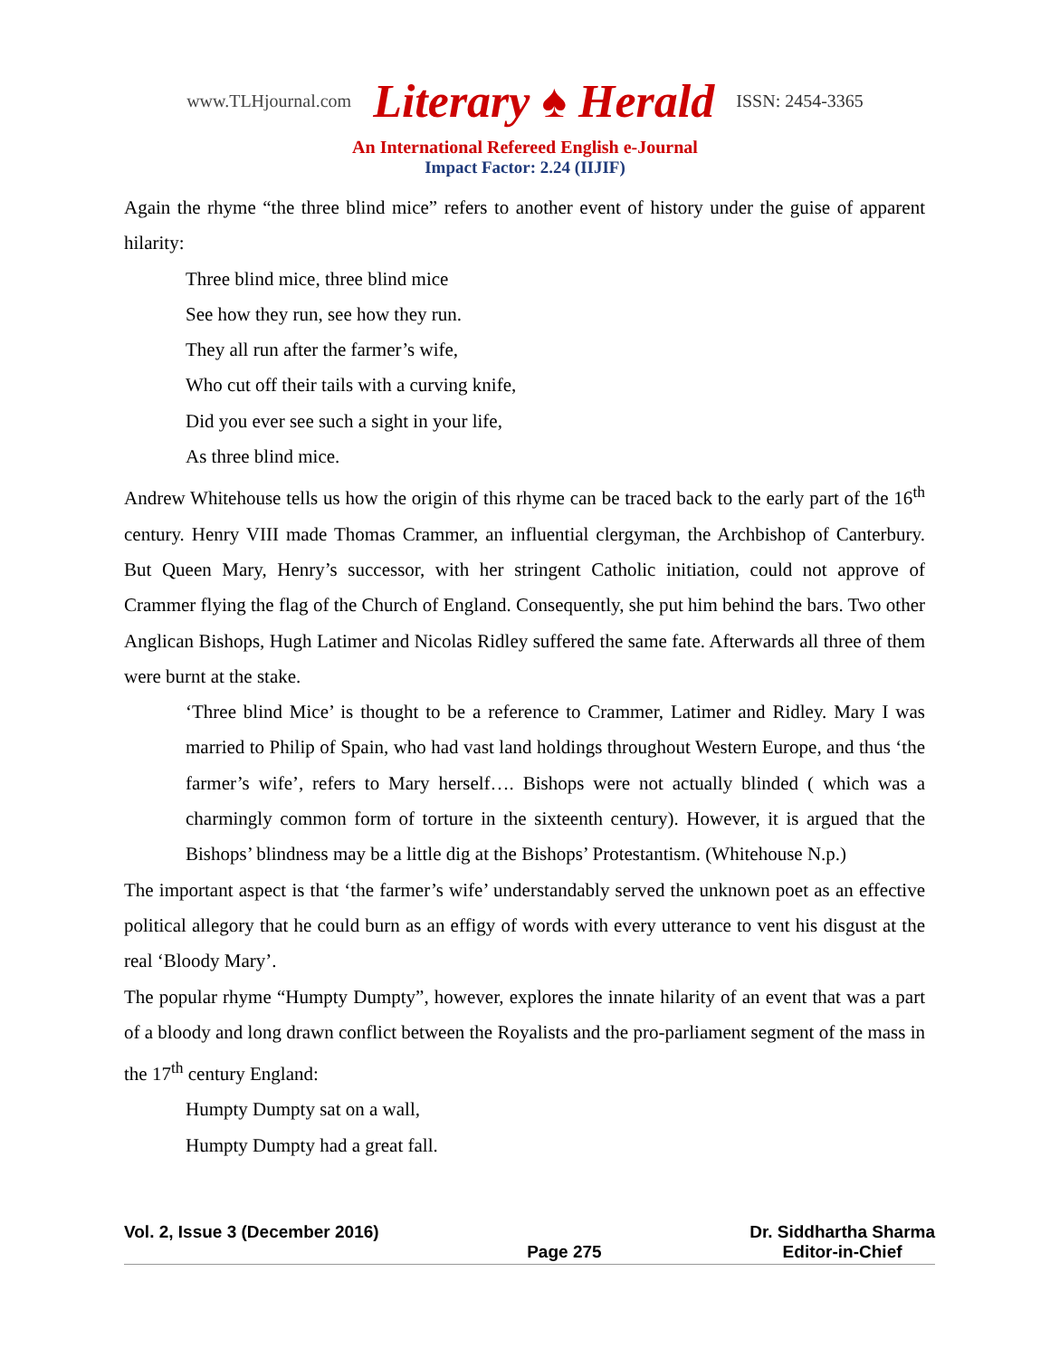www.TLHjournal.com Literary ♠ Herald ISSN: 2454-3365
An International Refereed English e-Journal
Impact Factor: 2.24 (IIJIF)
Again the rhyme “the three blind mice” refers to another event of history under the guise of apparent hilarity:
Three blind mice, three blind mice
See how they run, see how they run.
They all run after the farmer’s wife,
Who cut off their tails with a curving knife,
Did you ever see such a sight in your life,
As three blind mice.
Andrew Whitehouse tells us how the origin of this rhyme can be traced back to the early part of the 16<sup>th</sup> century. Henry VIII made Thomas Crammer, an influential clergyman, the Archbishop of Canterbury. But Queen Mary, Henry’s successor, with her stringent Catholic initiation, could not approve of Crammer flying the flag of the Church of England. Consequently, she put him behind the bars. Two other Anglican Bishops, Hugh Latimer and Nicolas Ridley suffered the same fate. Afterwards all three of them were burnt at the stake.
‘Three blind Mice’ is thought to be a reference to Crammer, Latimer and Ridley. Mary I was married to Philip of Spain, who had vast land holdings throughout Western Europe, and thus ‘the farmer’s wife’, refers to Mary herself…. Bishops were not actually blinded ( which was a charmingly common form of torture in the sixteenth century). However, it is argued that the Bishops’ blindness may be a little dig at the Bishops’ Protestantism. (Whitehouse N.p.)
The important aspect is that ‘the farmer’s wife’ understandably served the unknown poet as an effective political allegory that he could burn as an effigy of words with every utterance to vent his disgust at the real ‘Bloody Mary’.
The popular rhyme “Humpty Dumpty”, however, explores the innate hilarity of an event that was a part of a bloody and long drawn conflict between the Royalists and the pro-parliament segment of the mass in the 17<sup>th</sup> century England:
Humpty Dumpty sat on a wall,
Humpty Dumpty had a great fall.
Vol. 2, Issue 3 (December 2016)
Page 275 Dr. Siddhartha Sharma
Editor-in-Chief